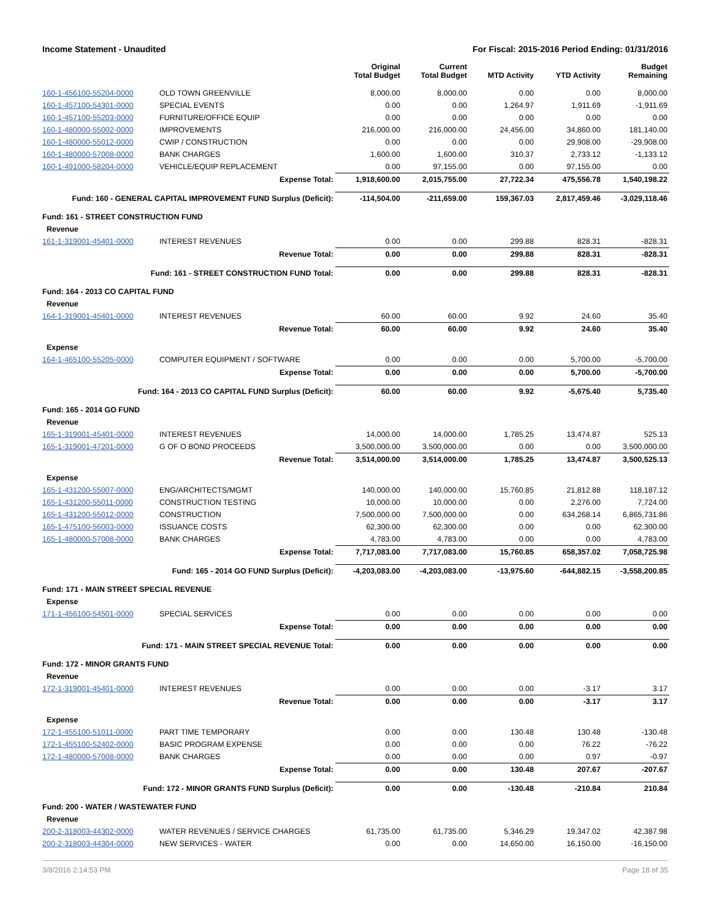Income Statement - Unaudited For Fiscal: 2015-2016 Period Ending: 01/31/2016
| | | Original Total Budget | Current Total Budget | MTD Activity | YTD Activity | Budget Remaining |
| --- | --- | --- | --- | --- | --- | --- |
| 160-1-456100-55204-0000 | OLD TOWN GREENVILLE | 8,000.00 | 8,000.00 | 0.00 | 0.00 | 8,000.00 |
| 160-1-457100-54301-0000 | SPECIAL EVENTS | 0.00 | 0.00 | 1,264.97 | 1,911.69 | -1,911.69 |
| 160-1-457100-55203-0000 | FURNITURE/OFFICE EQUIP | 0.00 | 0.00 | 0.00 | 0.00 | 0.00 |
| 160-1-480000-55002-0000 | IMPROVEMENTS | 216,000.00 | 216,000.00 | 24,456.00 | 34,860.00 | 181,140.00 |
| 160-1-480000-55012-0000 | CWIP / CONSTRUCTION | 0.00 | 0.00 | 0.00 | 29,908.00 | -29,908.00 |
| 160-1-480000-57008-0000 | BANK CHARGES | 1,600.00 | 1,600.00 | 310.37 | 2,733.12 | -1,133.12 |
| 160-1-491000-58204-0000 | VEHICLE/EQUIP REPLACEMENT | 0.00 | 97,155.00 | 0.00 | 97,155.00 | 0.00 |
| | Expense Total: | 1,918,600.00 | 2,015,755.00 | 27,722.34 | 475,556.78 | 1,540,198.22 |
| Fund: 160 - GENERAL CAPITAL IMPROVEMENT FUND Surplus (Deficit): | | -114,504.00 | -211,659.00 | 159,367.03 | 2,817,459.46 | -3,029,118.46 |
| Fund: 161 - STREET CONSTRUCTION FUND | | | | | | |
| Revenue | | | | | | |
| 161-1-319001-45401-0000 | INTEREST REVENUES | 0.00 | 0.00 | 299.88 | 828.31 | -828.31 |
| | Revenue Total: | 0.00 | 0.00 | 299.88 | 828.31 | -828.31 |
| Fund: 161 - STREET CONSTRUCTION FUND Total: | | 0.00 | 0.00 | 299.88 | 828.31 | -828.31 |
| Fund: 164 - 2013 CO CAPITAL FUND | | | | | | |
| Revenue | | | | | | |
| 164-1-319001-45401-0000 | INTEREST REVENUES | 60.00 | 60.00 | 9.92 | 24.60 | 35.40 |
| | Revenue Total: | 60.00 | 60.00 | 9.92 | 24.60 | 35.40 |
| Expense | | | | | | |
| 164-1-465100-55205-0000 | COMPUTER EQUIPMENT / SOFTWARE | 0.00 | 0.00 | 0.00 | 5,700.00 | -5,700.00 |
| | Expense Total: | 0.00 | 0.00 | 0.00 | 5,700.00 | -5,700.00 |
| Fund: 164 - 2013 CO CAPITAL FUND Surplus (Deficit): | | 60.00 | 60.00 | 9.92 | -5,675.40 | 5,735.40 |
| Fund: 165 - 2014 GO FUND | | | | | | |
| Revenue | | | | | | |
| 165-1-319001-45401-0000 | INTEREST REVENUES | 14,000.00 | 14,000.00 | 1,785.25 | 13,474.87 | 525.13 |
| 165-1-319001-47201-0000 | G OF O BOND PROCEEDS | 3,500,000.00 | 3,500,000.00 | 0.00 | 0.00 | 3,500,000.00 |
| | Revenue Total: | 3,514,000.00 | 3,514,000.00 | 1,785.25 | 13,474.87 | 3,500,525.13 |
| Expense | | | | | | |
| 165-1-431200-55007-0000 | ENG/ARCHITECTS/MGMT | 140,000.00 | 140,000.00 | 15,760.85 | 21,812.88 | 118,187.12 |
| 165-1-431200-55011-0000 | CONSTRUCTION TESTING | 10,000.00 | 10,000.00 | 0.00 | 2,276.00 | 7,724.00 |
| 165-1-431200-55012-0000 | CONSTRUCTION | 7,500,000.00 | 7,500,000.00 | 0.00 | 634,268.14 | 6,865,731.86 |
| 165-1-475100-56003-0000 | ISSUANCE COSTS | 62,300.00 | 62,300.00 | 0.00 | 0.00 | 62,300.00 |
| 165-1-480000-57008-0000 | BANK CHARGES | 4,783.00 | 4,783.00 | 0.00 | 0.00 | 4,783.00 |
| | Expense Total: | 7,717,083.00 | 7,717,083.00 | 15,760.85 | 658,357.02 | 7,058,725.98 |
| Fund: 165 - 2014 GO FUND Surplus (Deficit): | | -4,203,083.00 | -4,203,083.00 | -13,975.60 | -644,882.15 | -3,558,200.85 |
| Fund: 171 - MAIN STREET SPECIAL REVENUE | | | | | | |
| Expense | | | | | | |
| 171-1-456100-54501-0000 | SPECIAL SERVICES | 0.00 | 0.00 | 0.00 | 0.00 | 0.00 |
| | Expense Total: | 0.00 | 0.00 | 0.00 | 0.00 | 0.00 |
| Fund: 171 - MAIN STREET SPECIAL REVENUE Total: | | 0.00 | 0.00 | 0.00 | 0.00 | 0.00 |
| Fund: 172 - MINOR GRANTS FUND | | | | | | |
| Revenue | | | | | | |
| 172-1-319001-45401-0000 | INTEREST REVENUES | 0.00 | 0.00 | 0.00 | -3.17 | 3.17 |
| | Revenue Total: | 0.00 | 0.00 | 0.00 | -3.17 | 3.17 |
| Expense | | | | | | |
| 172-1-455100-51011-0000 | PART TIME TEMPORARY | 0.00 | 0.00 | 130.48 | 130.48 | -130.48 |
| 172-1-455100-52402-0000 | BASIC PROGRAM EXPENSE | 0.00 | 0.00 | 0.00 | 76.22 | -76.22 |
| 172-1-480000-57008-0000 | BANK CHARGES | 0.00 | 0.00 | 0.00 | 0.97 | -0.97 |
| | Expense Total: | 0.00 | 0.00 | 130.48 | 207.67 | -207.67 |
| Fund: 172 - MINOR GRANTS FUND Surplus (Deficit): | | 0.00 | 0.00 | -130.48 | -210.84 | 210.84 |
| Fund: 200 - WATER / WASTEWATER FUND | | | | | | |
| Revenue | | | | | | |
| 200-2-318003-44302-0000 | WATER REVENUES / SERVICE CHARGES | 61,735.00 | 61,735.00 | 5,346.29 | 19,347.02 | 42,387.98 |
| 200-2-318003-44304-0000 | NEW SERVICES - WATER | 0.00 | 0.00 | 14,650.00 | 16,150.00 | -16,150.00 |
3/8/2016 2:14:53 PM Page 18 of 35